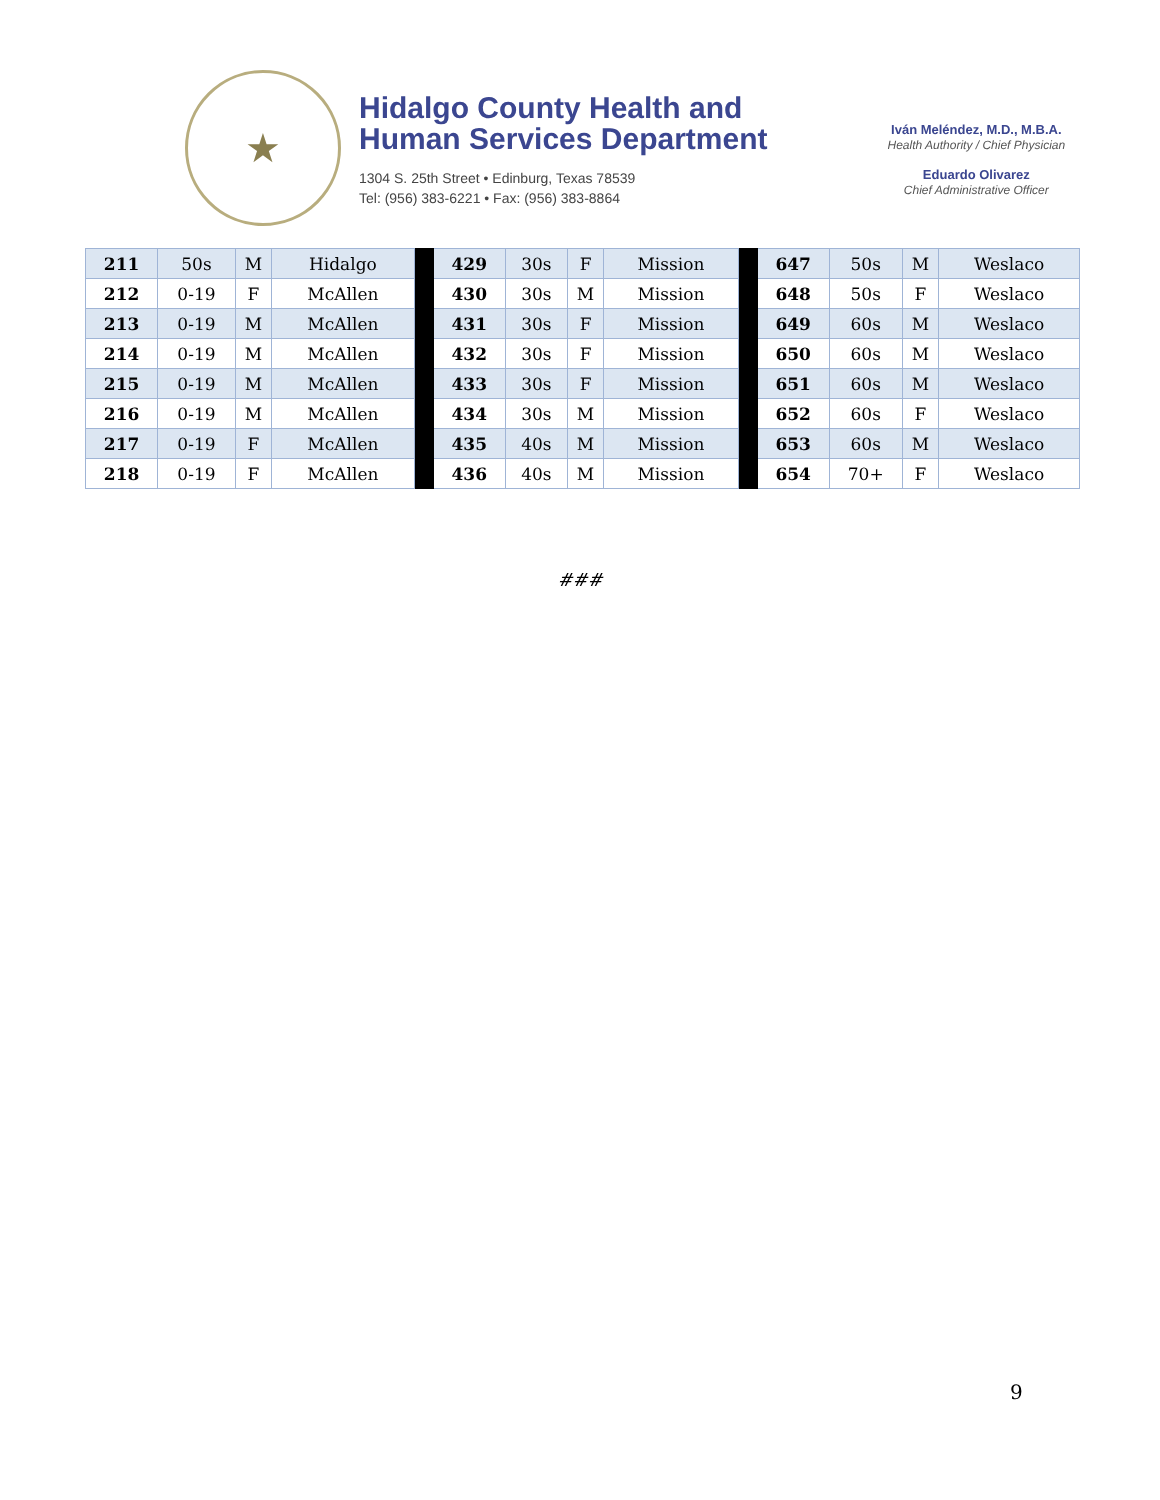★
Hidalgo County Health and
Human Services Department
1304 S. 25th Street • Edinburg, Texas 78539
Tel: (956) 383-6221 • Fax: (956) 383-8864
Iván Meléndez, M.D., M.B.A.
Health Authority / Chief Physician
Eduardo Olivarez
Chief Administrative Officer
| 211 | 50s | M | Hidalgo | | 429 | 30s | F | Mission | | 647 | 50s | M | Weslaco |
| 212 | 0-19 | F | McAllen | | 430 | 30s | M | Mission | | 648 | 50s | F | Weslaco |
| 213 | 0-19 | M | McAllen | | 431 | 30s | F | Mission | | 649 | 60s | M | Weslaco |
| 214 | 0-19 | M | McAllen | | 432 | 30s | F | Mission | | 650 | 60s | M | Weslaco |
| 215 | 0-19 | M | McAllen | | 433 | 30s | F | Mission | | 651 | 60s | M | Weslaco |
| 216 | 0-19 | M | McAllen | | 434 | 30s | M | Mission | | 652 | 60s | F | Weslaco |
| 217 | 0-19 | F | McAllen | | 435 | 40s | M | Mission | | 653 | 60s | M | Weslaco |
| 218 | 0-19 | F | McAllen | | 436 | 40s | M | Mission | | 654 | 70+ | F | Weslaco |
###
9